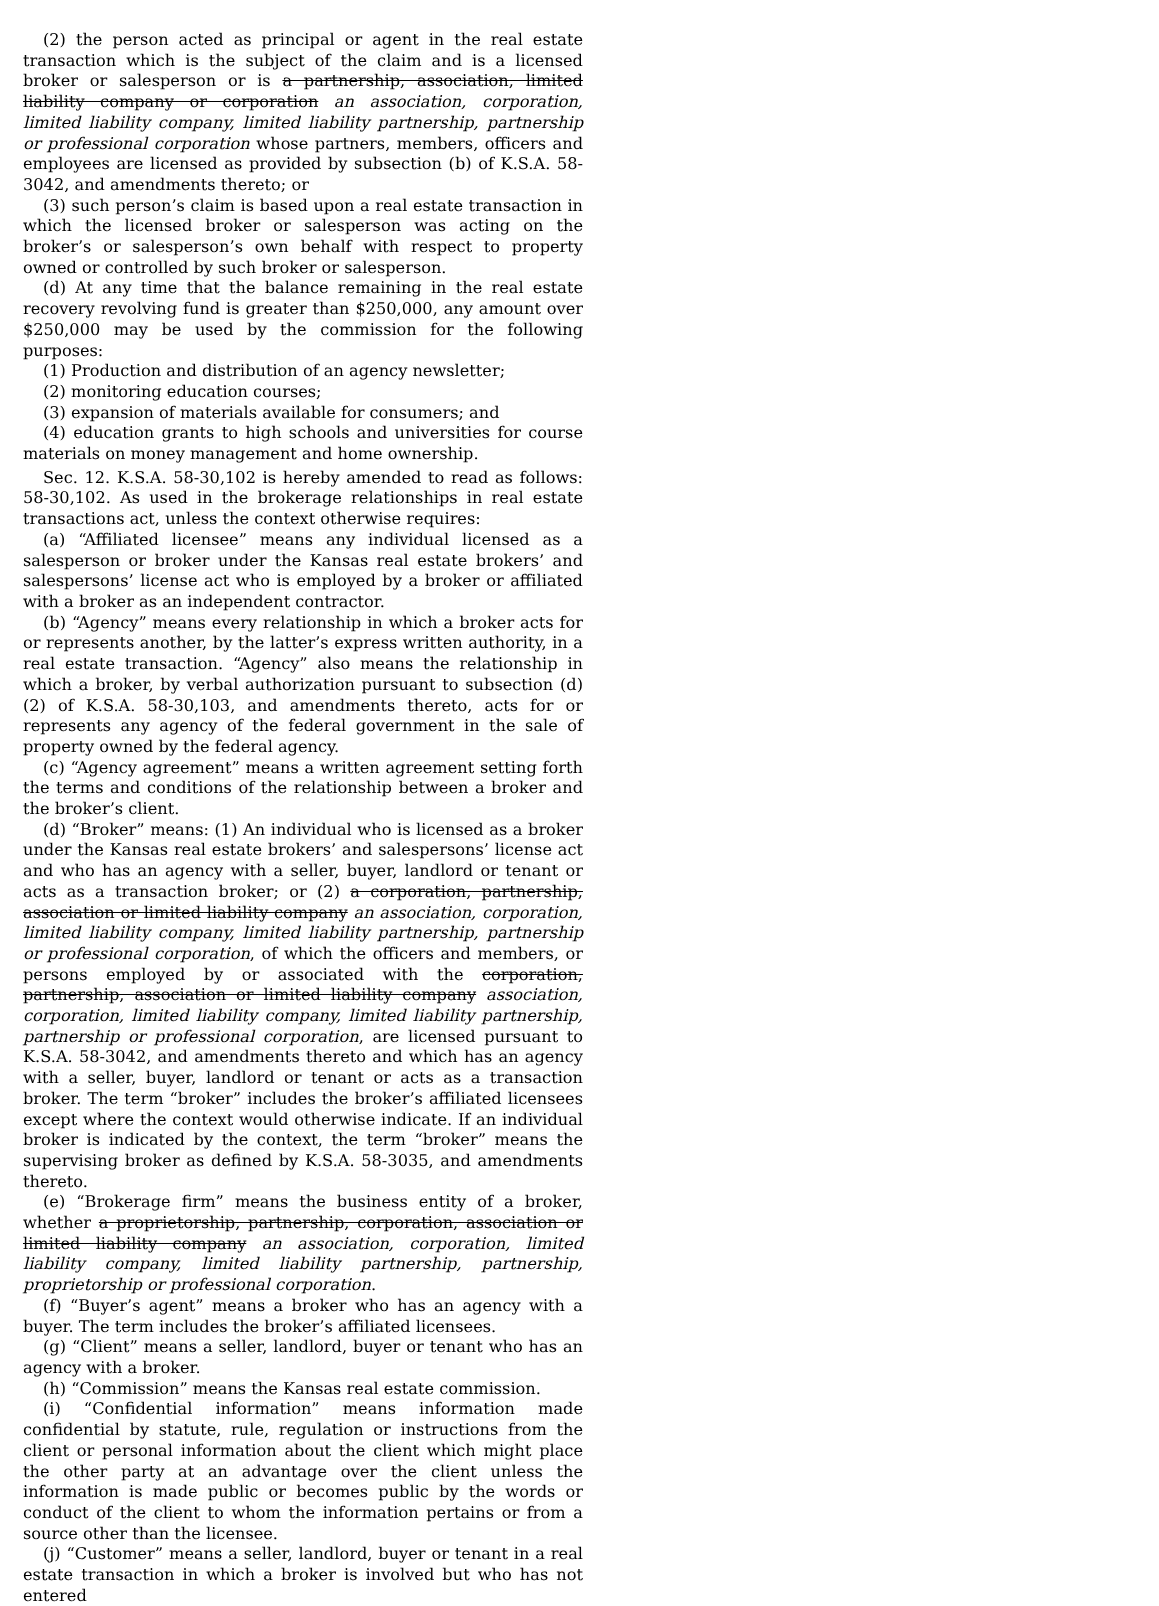(2) the person acted as principal or agent in the real estate transaction which is the subject of the claim and is a licensed broker or salesperson or is a partnership, association, limited liability company or corporation an association, corporation, limited liability company, limited liability partnership, partnership or professional corporation whose partners, members, officers and employees are licensed as provided by subsection (b) of K.S.A. 58-3042, and amendments thereto; or
(3) such person’s claim is based upon a real estate transaction in which the licensed broker or salesperson was acting on the broker’s or salesperson’s own behalf with respect to property owned or controlled by such broker or salesperson.
(d) At any time that the balance remaining in the real estate recovery revolving fund is greater than $250,000, any amount over $250,000 may be used by the commission for the following purposes:
(1) Production and distribution of an agency newsletter;
(2) monitoring education courses;
(3) expansion of materials available for consumers; and
(4) education grants to high schools and universities for course materials on money management and home ownership.
Sec. 12. K.S.A. 58-30,102 is hereby amended to read as follows: 58-30,102. As used in the brokerage relationships in real estate transactions act, unless the context otherwise requires:
(a) “Affiliated licensee” means any individual licensed as a salesperson or broker under the Kansas real estate brokers’ and salespersons’ license act who is employed by a broker or affiliated with a broker as an independent contractor.
(b) “Agency” means every relationship in which a broker acts for or represents another, by the latter’s express written authority, in a real estate transaction. “Agency” also means the relationship in which a broker, by verbal authorization pursuant to subsection (d)(2) of K.S.A. 58-30,103, and amendments thereto, acts for or represents any agency of the federal government in the sale of property owned by the federal agency.
(c) “Agency agreement” means a written agreement setting forth the terms and conditions of the relationship between a broker and the broker’s client.
(d) “Broker” means: (1) An individual who is licensed as a broker under the Kansas real estate brokers’ and salespersons’ license act and who has an agency with a seller, buyer, landlord or tenant or acts as a transaction broker; or (2) a corporation, partnership, association or limited liability company an association, corporation, limited liability company, limited liability partnership, partnership or professional corporation, of which the officers and members, or persons employed by or associated with the corporation, partnership, association or limited liability company association, corporation, limited liability company, limited liability partnership, partnership or professional corporation, are licensed pursuant to K.S.A. 58-3042, and amendments thereto and which has an agency with a seller, buyer, landlord or tenant or acts as a transaction broker. The term “broker” includes the broker’s affiliated licensees except where the context would otherwise indicate. If an individual broker is indicated by the context, the term “broker” means the supervising broker as defined by K.S.A. 58-3035, and amendments thereto.
(e) “Brokerage firm” means the business entity of a broker, whether a proprietorship, partnership, corporation, association or limited liability company an association, corporation, limited liability company, limited liability partnership, partnership, proprietorship or professional corporation.
(f) “Buyer’s agent” means a broker who has an agency with a buyer. The term includes the broker’s affiliated licensees.
(g) “Client” means a seller, landlord, buyer or tenant who has an agency with a broker.
(h) “Commission” means the Kansas real estate commission.
(i) “Confidential information” means information made confidential by statute, rule, regulation or instructions from the client or personal information about the client which might place the other party at an advantage over the client unless the information is made public or becomes public by the words or conduct of the client to whom the information pertains or from a source other than the licensee.
(j) “Customer” means a seller, landlord, buyer or tenant in a real estate transaction in which a broker is involved but who has not entered